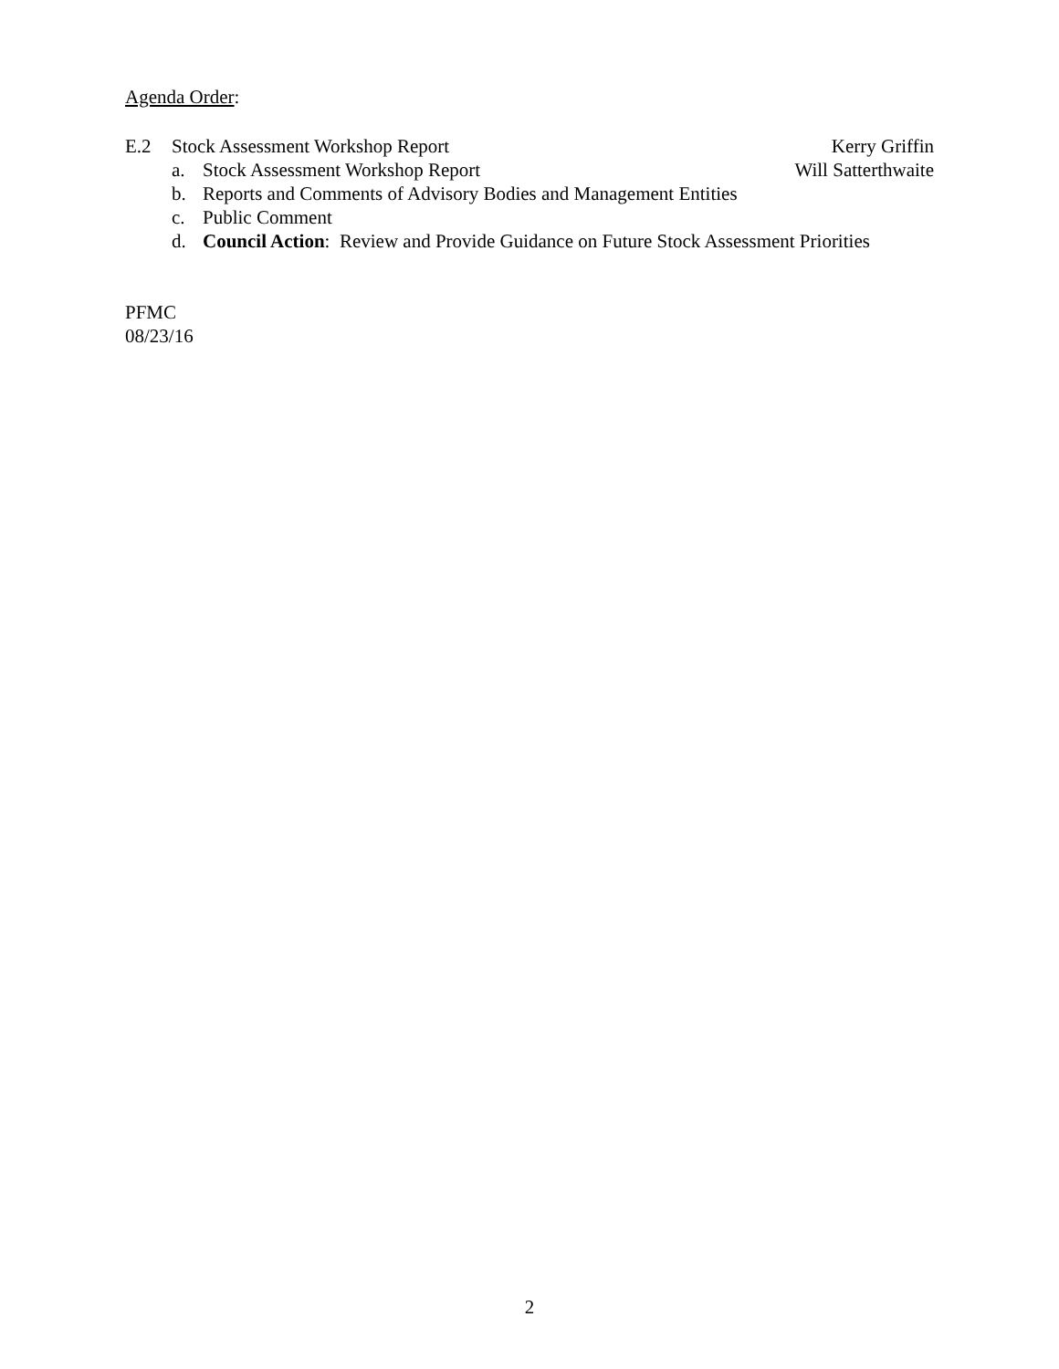Agenda Order:
E.2 Stock Assessment Workshop Report Kerry Griffin
a. Stock Assessment Workshop Report Will Satterthwaite
b. Reports and Comments of Advisory Bodies and Management Entities
c. Public Comment
d. Council Action: Review and Provide Guidance on Future Stock Assessment Priorities
PFMC
08/23/16
2